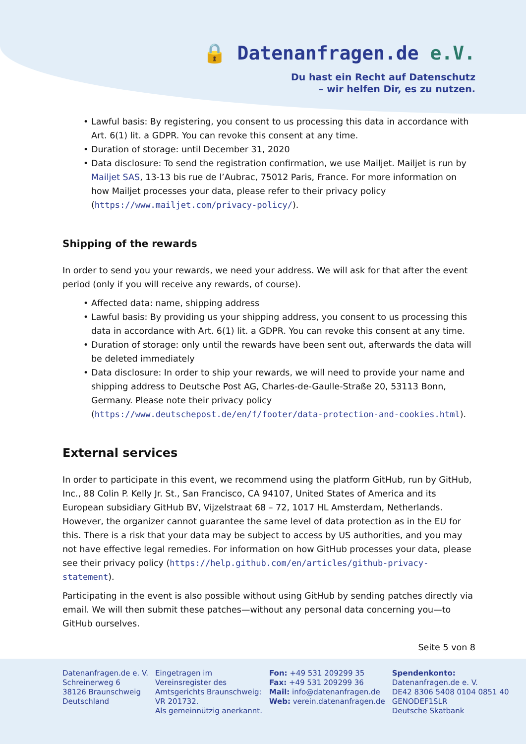🔒 Datenanfragen.de e.V.
Du hast ein Recht auf Datenschutz
– wir helfen Dir, es zu nutzen.
Lawful basis: By registering, you consent to us processing this data in accordance with Art. 6(1) lit. a GDPR. You can revoke this consent at any time.
Duration of storage: until December 31, 2020
Data disclosure: To send the registration confirmation, we use Mailjet. Mailjet is run by Mailjet SAS, 13-13 bis rue de l’Aubrac, 75012 Paris, France. For more information on how Mailjet processes your data, please refer to their privacy policy (https://www.mailjet.com/privacy-policy/).
Shipping of the rewards
In order to send you your rewards, we need your address. We will ask for that after the event period (only if you will receive any rewards, of course).
Affected data: name, shipping address
Lawful basis: By providing us your shipping address, you consent to us processing this data in accordance with Art. 6(1) lit. a GDPR. You can revoke this consent at any time.
Duration of storage: only until the rewards have been sent out, afterwards the data will be deleted immediately
Data disclosure: In order to ship your rewards, we will need to provide your name and shipping address to Deutsche Post AG, Charles-de-Gaulle-Straße 20, 53113 Bonn, Germany. Please note their privacy policy (https://www.deutschepost.de/en/f/footer/data-protection-and-cookies.html).
External services
In order to participate in this event, we recommend using the platform GitHub, run by GitHub, Inc., 88 Colin P. Kelly Jr. St., San Francisco, CA 94107, United States of America and its European subsidiary GitHub BV, Vijzelstraat 68 – 72, 1017 HL Amsterdam, Netherlands.
However, the organizer cannot guarantee the same level of data protection as in the EU for this. There is a risk that your data may be subject to access by US authorities, and you may not have effective legal remedies. For information on how GitHub processes your data, please see their privacy policy (https://help.github.com/en/articles/github-privacy-statement).
Participating in the event is also possible without using GitHub by sending patches directly via email. We will then submit these patches—without any personal data concerning you—to GitHub ourselves.
Seite 5 von 8
Datenanfragen.de e. V.
Schreinerweg 6
38126 Braunschweig
Deutschland
Eingetragen im
Vereinsregister des
Amtsgerichts Braunschweig:
VR 201732.
Als gemeinnützig anerkannt.
Fon: +49 531 209299 35
Fax: +49 531 209299 36
Mail: info@datenanfragen.de
Web: verein.datenanfragen.de
Spendenkonto:
Datenanfragen.de e. V.
DE42 8306 5408 0104 0851 40
GENODEF1SLR
Deutsche Skatbank